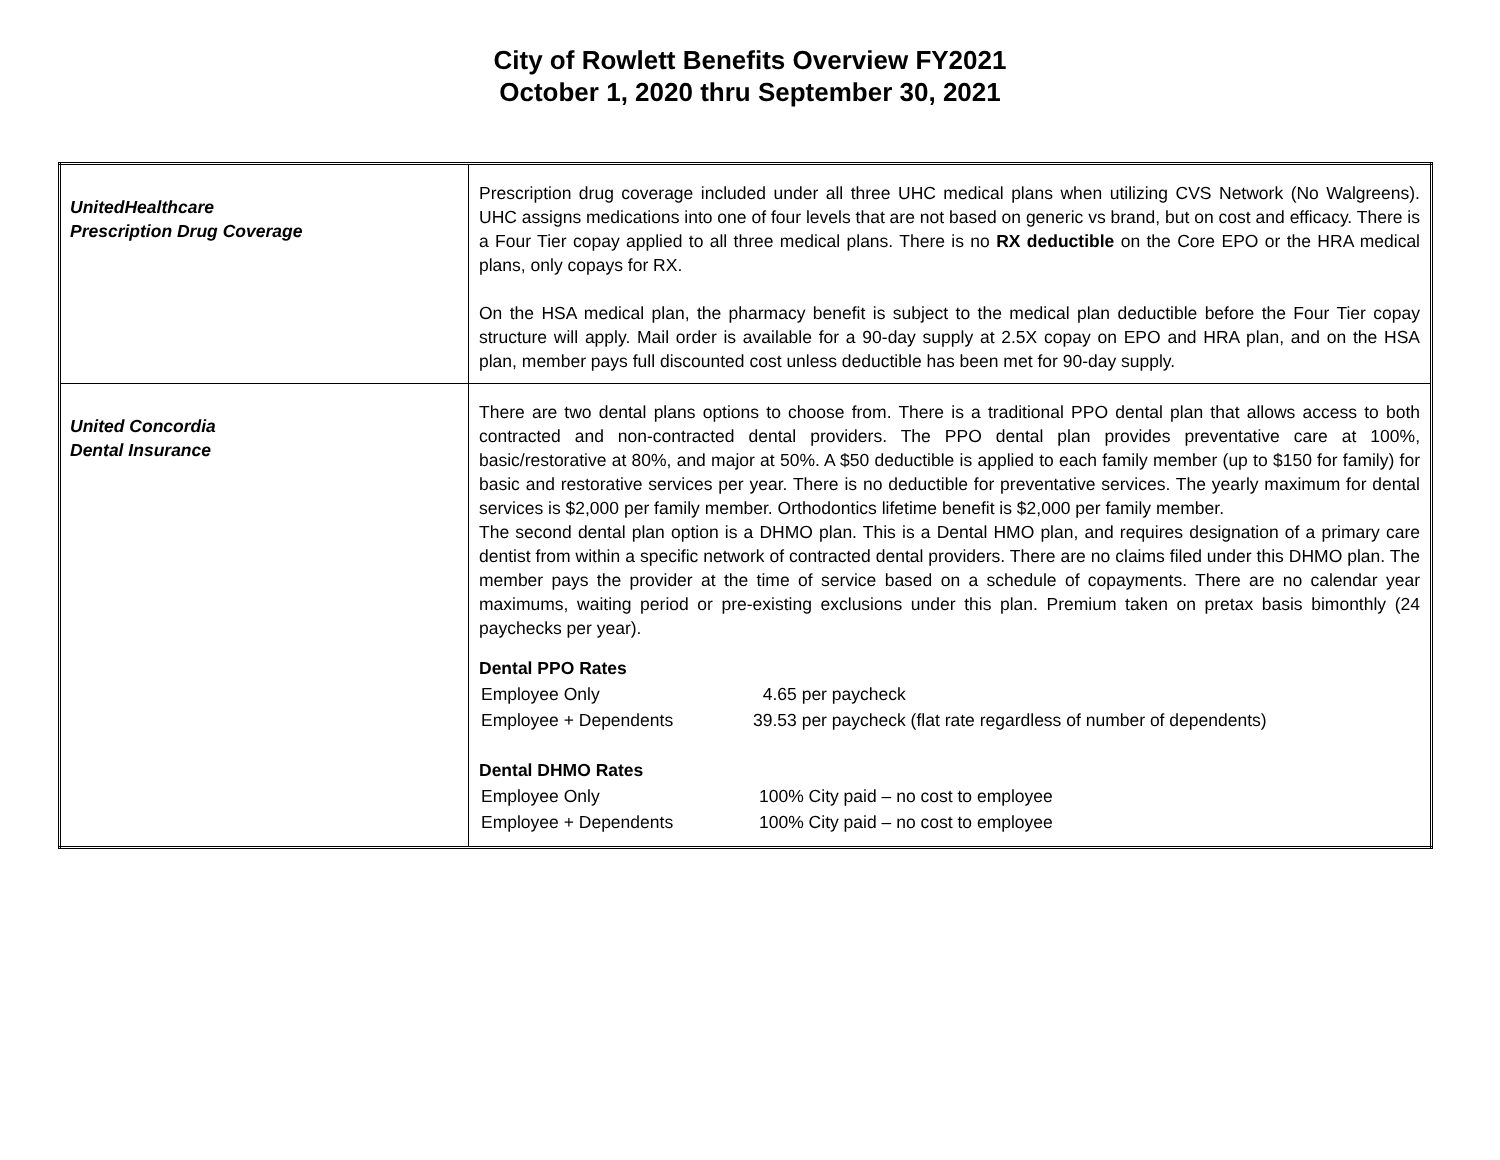City of Rowlett Benefits Overview FY2021
October 1, 2020 thru September 30, 2021
| UnitedHealthcare Prescription Drug Coverage | Prescription drug coverage included under all three UHC medical plans when utilizing CVS Network (No Walgreens). UHC assigns medications into one of four levels that are not based on generic vs brand, but on cost and efficacy. There is a Four Tier copay applied to all three medical plans. There is no RX deductible on the Core EPO or the HRA medical plans, only copays for RX. On the HSA medical plan, the pharmacy benefit is subject to the medical plan deductible before the Four Tier copay structure will apply. Mail order is available for a 90-day supply at 2.5X copay on EPO and HRA plan, and on the HSA plan, member pays full discounted cost unless deductible has been met for 90-day supply. |
| United Concordia Dental Insurance | There are two dental plans options to choose from. There is a traditional PPO dental plan that allows access to both contracted and non-contracted dental providers. The PPO dental plan provides preventative care at 100%, basic/restorative at 80%, and major at 50%. A $50 deductible is applied to each family member (up to $150 for family) for basic and restorative services per year. There is no deductible for preventative services. The yearly maximum for dental services is $2,000 per family member. Orthodontics lifetime benefit is $2,000 per family member. The second dental plan option is a DHMO plan. This is a Dental HMO plan, and requires designation of a primary care dentist from within a specific network of contracted dental providers. There are no claims filed under this DHMO plan. The member pays the provider at the time of service based on a schedule of copayments. There are no calendar year maximums, waiting period or pre-existing exclusions under this plan. Premium taken on pretax basis bimonthly (24 paychecks per year). Dental PPO Rates / Employee Only / 4.65 per paycheck / / Employee + Dependents / 39.53 per paycheck (flat rate regardless of number of dependents) / Dental DHMO Rates / Employee Only / 100% City paid – no cost to employee / / Employee + Dependents / 100% City paid – no cost to employee / |